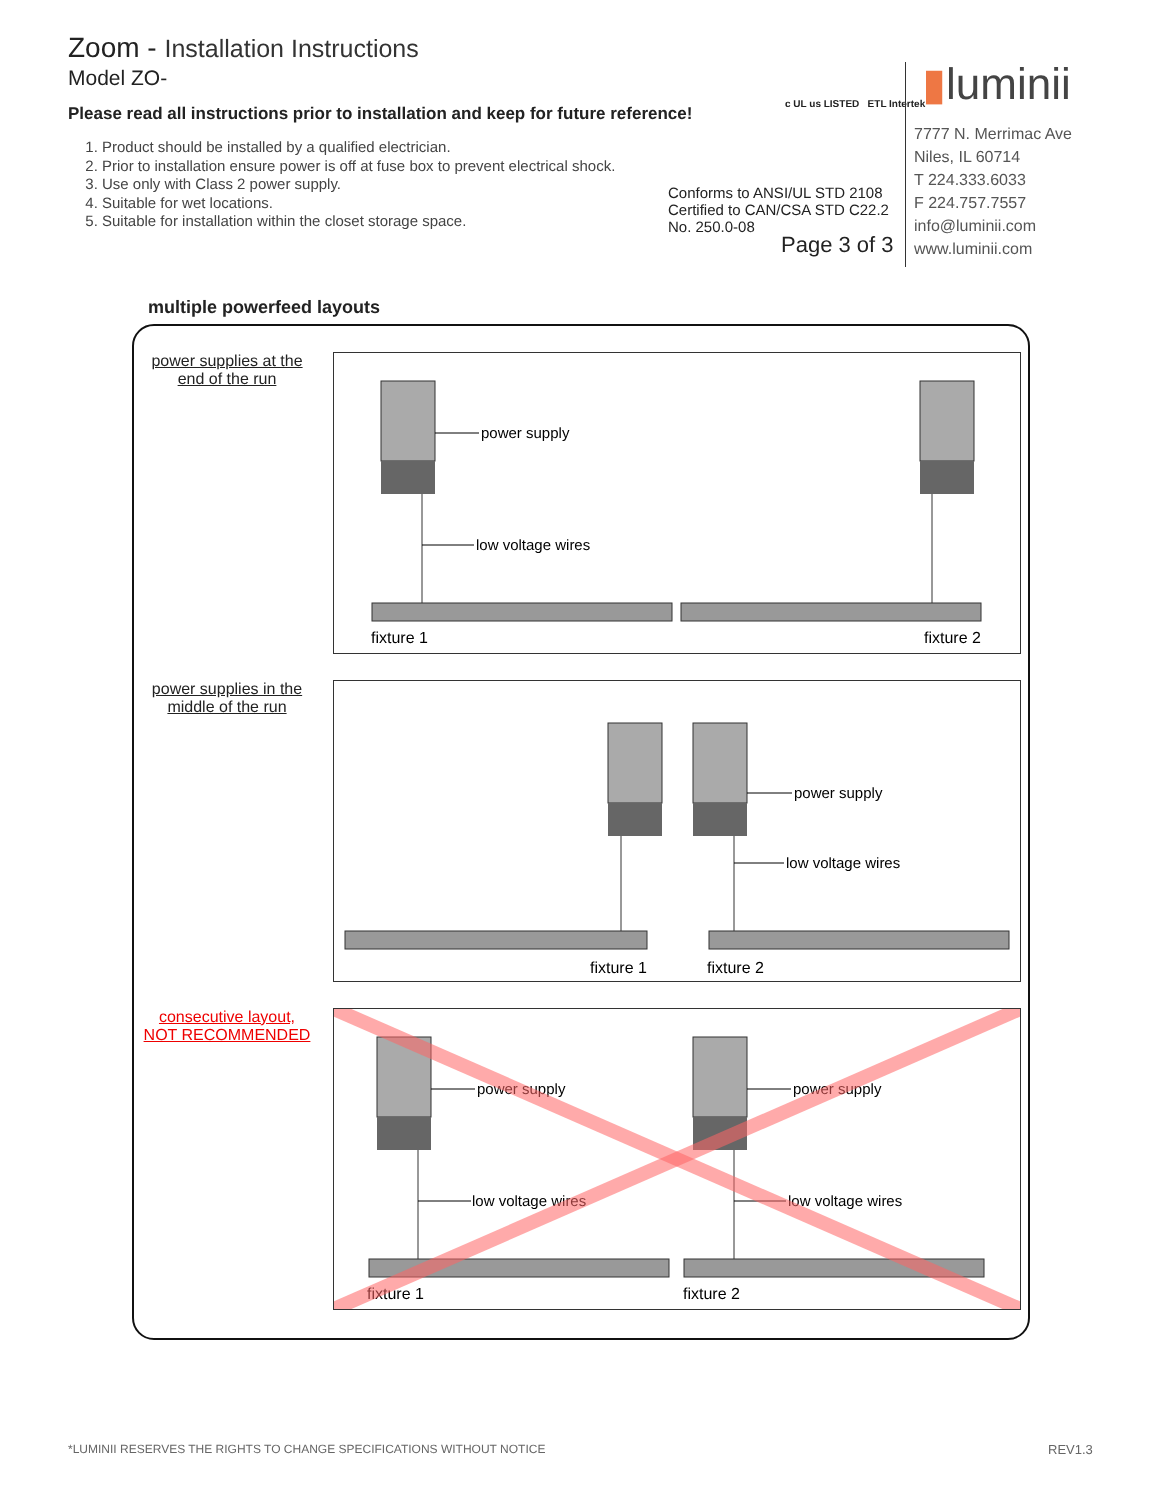Zoom - Installation Instructions
Model ZO-
Please read all instructions prior to installation and keep for future reference!
1. Product should be installed by a qualified electrician.
2. Prior to installation ensure power is off at fuse box to prevent electrical shock.
3. Use only with Class 2 power supply.
4. Suitable for wet locations.
5. Suitable for installation within the closet storage space.
c UL us LISTED ETL Intertek
Conforms to ANSI/UL STD 2108
Certified to CAN/CSA STD C22.2
No. 250.0-08
Page 3 of 3
▮luminii
7777 N. Merrimac Ave
Niles, IL 60714
T 224.333.6033
F 224.757.7557
info@luminii.com
www.luminii.com
multiple powerfeed layouts
power supplies at the
end of the run
power supply
low voltage wires
fixture 1
fixture 2
power supplies in the
middle of the run
power supply
low voltage wires
fixture 1
fixture 2
consecutive layout,
NOT RECOMMENDED
power supply
power supply
low voltage wires
low voltage wires
fixture 1
fixture 2
*LUMINII RESERVES THE RIGHTS TO CHANGE SPECIFICATIONS WITHOUT NOTICE
REV1.3